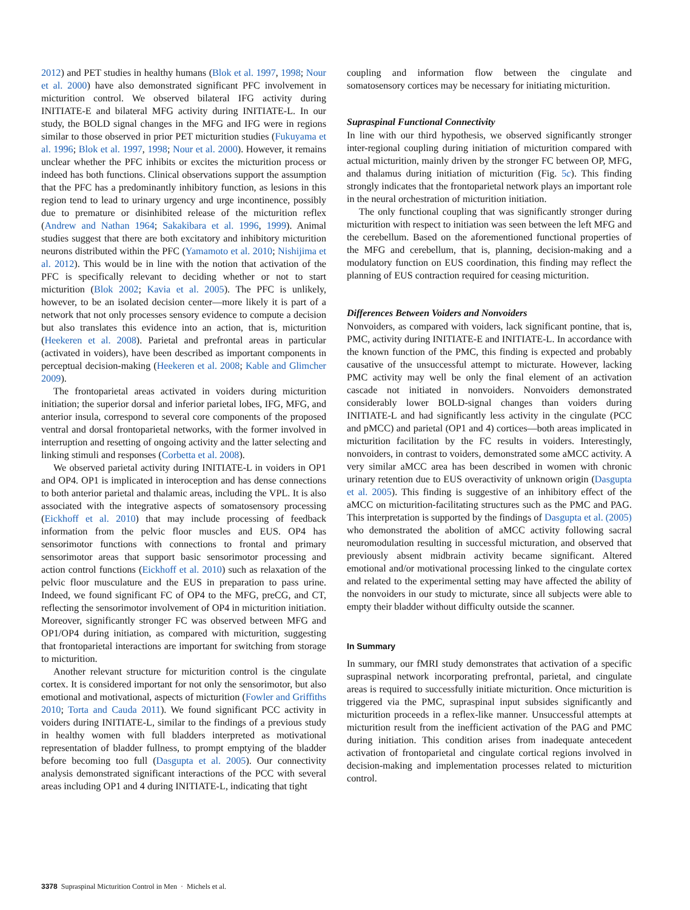2012) and PET studies in healthy humans (Blok et al. 1997, 1998; Nour et al. 2000) have also demonstrated significant PFC involvement in micturition control. We observed bilateral IFG activity during INITIATE-E and bilateral MFG activity during INITIATE-L. In our study, the BOLD signal changes in the MFG and IFG were in regions similar to those observed in prior PET micturition studies (Fukuyama et al. 1996; Blok et al. 1997, 1998; Nour et al. 2000). However, it remains unclear whether the PFC inhibits or excites the micturition process or indeed has both functions. Clinical observations support the assumption that the PFC has a predominantly inhibitory function, as lesions in this region tend to lead to urinary urgency and urge incontinence, possibly due to premature or disinhibited release of the micturition reflex (Andrew and Nathan 1964; Sakakibara et al. 1996, 1999). Animal studies suggest that there are both excitatory and inhibitory micturition neurons distributed within the PFC (Yamamoto et al. 2010; Nishijima et al. 2012). This would be in line with the notion that activation of the PFC is specifically relevant to deciding whether or not to start micturition (Blok 2002; Kavia et al. 2005). The PFC is unlikely, however, to be an isolated decision center—more likely it is part of a network that not only processes sensory evidence to compute a decision but also translates this evidence into an action, that is, micturition (Heekeren et al. 2008). Parietal and prefrontal areas in particular (activated in voiders), have been described as important components in perceptual decision-making (Heekeren et al. 2008; Kable and Glimcher 2009).
The frontoparietal areas activated in voiders during micturition initiation; the superior dorsal and inferior parietal lobes, IFG, MFG, and anterior insula, correspond to several core components of the proposed ventral and dorsal frontoparietal networks, with the former involved in interruption and resetting of ongoing activity and the latter selecting and linking stimuli and responses (Corbetta et al. 2008).
We observed parietal activity during INITIATE-L in voiders in OP1 and OP4. OP1 is implicated in interoception and has dense connections to both anterior parietal and thalamic areas, including the VPL. It is also associated with the integrative aspects of somatosensory processing (Eickhoff et al. 2010) that may include processing of feedback information from the pelvic floor muscles and EUS. OP4 has sensorimotor functions with connections to frontal and primary sensorimotor areas that support basic sensorimotor processing and action control functions (Eickhoff et al. 2010) such as relaxation of the pelvic floor musculature and the EUS in preparation to pass urine. Indeed, we found significant FC of OP4 to the MFG, preCG, and CT, reflecting the sensorimotor involvement of OP4 in micturition initiation. Moreover, significantly stronger FC was observed between MFG and OP1/OP4 during initiation, as compared with micturition, suggesting that frontoparietal interactions are important for switching from storage to micturition.
Another relevant structure for micturition control is the cingulate cortex. It is considered important for not only the sensorimotor, but also emotional and motivational, aspects of micturition (Fowler and Griffiths 2010; Torta and Cauda 2011). We found significant PCC activity in voiders during INITIATE-L, similar to the findings of a previous study in healthy women with full bladders interpreted as motivational representation of bladder fullness, to prompt emptying of the bladder before becoming too full (Dasgupta et al. 2005). Our connectivity analysis demonstrated significant interactions of the PCC with several areas including OP1 and 4 during INITIATE-L, indicating that tight
coupling and information flow between the cingulate and somatosensory cortices may be necessary for initiating micturition.
Supraspinal Functional Connectivity
In line with our third hypothesis, we observed significantly stronger inter-regional coupling during initiation of micturition compared with actual micturition, mainly driven by the stronger FC between OP, MFG, and thalamus during initiation of micturition (Fig. 5c). This finding strongly indicates that the frontoparietal network plays an important role in the neural orchestration of micturition initiation.
The only functional coupling that was significantly stronger during micturition with respect to initiation was seen between the left MFG and the cerebellum. Based on the aforementioned functional properties of the MFG and cerebellum, that is, planning, decision-making and a modulatory function on EUS coordination, this finding may reflect the planning of EUS contraction required for ceasing micturition.
Differences Between Voiders and Nonvoiders
Nonvoiders, as compared with voiders, lack significant pontine, that is, PMC, activity during INITIATE-E and INITIATE-L. In accordance with the known function of the PMC, this finding is expected and probably causative of the unsuccessful attempt to micturate. However, lacking PMC activity may well be only the final element of an activation cascade not initiated in nonvoiders. Nonvoiders demonstrated considerably lower BOLD-signal changes than voiders during INITIATE-L and had significantly less activity in the cingulate (PCC and pMCC) and parietal (OP1 and 4) cortices—both areas implicated in micturition facilitation by the FC results in voiders. Interestingly, nonvoiders, in contrast to voiders, demonstrated some aMCC activity. A very similar aMCC area has been described in women with chronic urinary retention due to EUS overactivity of unknown origin (Dasgupta et al. 2005). This finding is suggestive of an inhibitory effect of the aMCC on micturition-facilitating structures such as the PMC and PAG. This interpretation is supported by the findings of Dasgupta et al. (2005) who demonstrated the abolition of aMCC activity following sacral neuromodulation resulting in successful micturation, and observed that previously absent midbrain activity became significant. Altered emotional and/or motivational processing linked to the cingulate cortex and related to the experimental setting may have affected the ability of the nonvoiders in our study to micturate, since all subjects were able to empty their bladder without difficulty outside the scanner.
In Summary
In summary, our fMRI study demonstrates that activation of a specific supraspinal network incorporating prefrontal, parietal, and cingulate areas is required to successfully initiate micturition. Once micturition is triggered via the PMC, supraspinal input subsides significantly and micturition proceeds in a reflex-like manner. Unsuccessful attempts at micturition result from the inefficient activation of the PAG and PMC during initiation. This condition arises from inadequate antecedent activation of frontoparietal and cingulate cortical regions involved in decision-making and implementation processes related to micturition control.
3378 Supraspinal Micturition Control in Men · Michels et al.